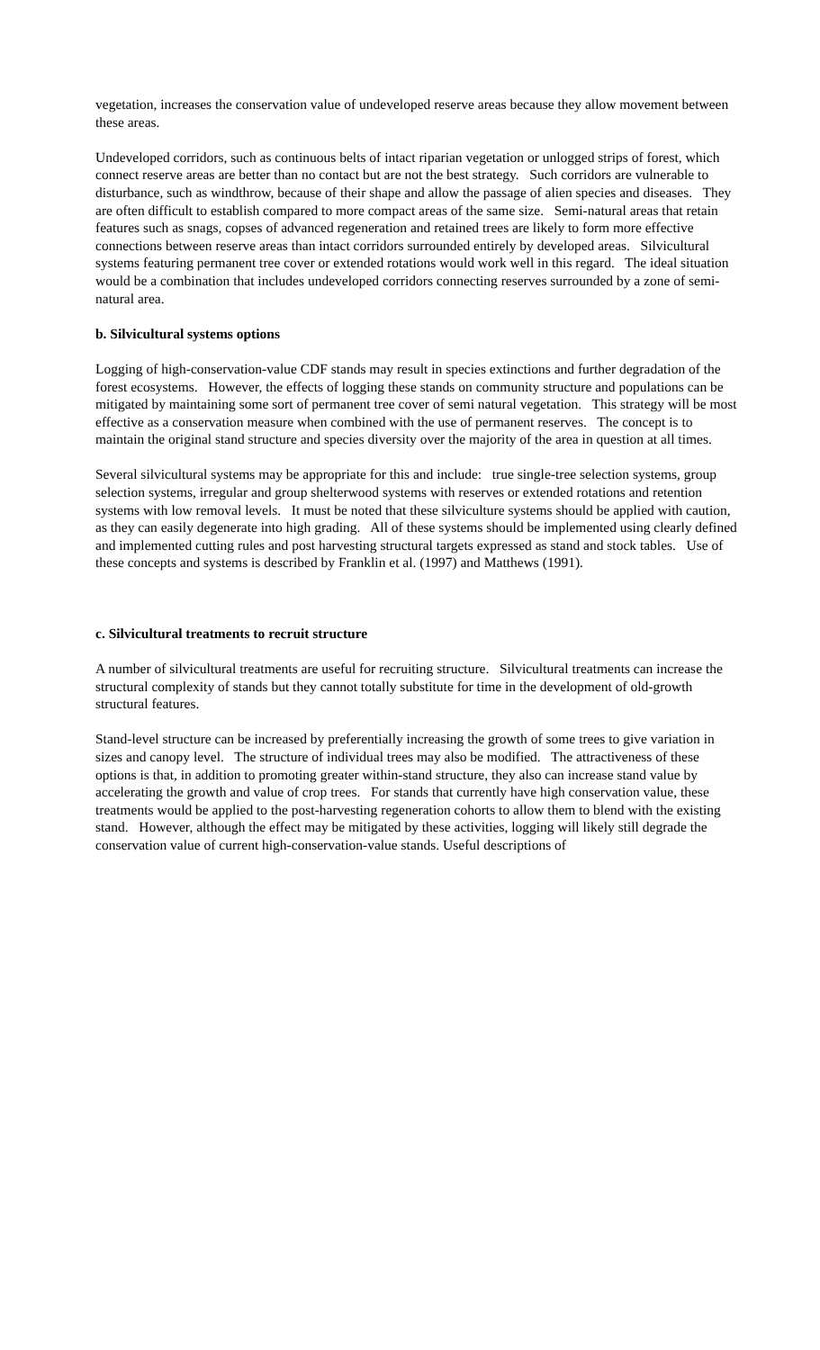vegetation, increases the conservation value of undeveloped reserve areas because they allow movement between these areas.
Undeveloped corridors, such as continuous belts of intact riparian vegetation or unlogged strips of forest, which connect reserve areas are better than no contact but are not the best strategy. Such corridors are vulnerable to disturbance, such as windthrow, because of their shape and allow the passage of alien species and diseases. They are often difficult to establish compared to more compact areas of the same size. Semi-natural areas that retain features such as snags, copses of advanced regeneration and retained trees are likely to form more effective connections between reserve areas than intact corridors surrounded entirely by developed areas. Silvicultural systems featuring permanent tree cover or extended rotations would work well in this regard. The ideal situation would be a combination that includes undeveloped corridors connecting reserves surrounded by a zone of semi-natural area.
b. Silvicultural systems options
Logging of high-conservation-value CDF stands may result in species extinctions and further degradation of the forest ecosystems. However, the effects of logging these stands on community structure and populations can be mitigated by maintaining some sort of permanent tree cover of semi natural vegetation. This strategy will be most effective as a conservation measure when combined with the use of permanent reserves. The concept is to maintain the original stand structure and species diversity over the majority of the area in question at all times.
Several silvicultural systems may be appropriate for this and include: true single-tree selection systems, group selection systems, irregular and group shelterwood systems with reserves or extended rotations and retention systems with low removal levels. It must be noted that these silviculture systems should be applied with caution, as they can easily degenerate into high grading. All of these systems should be implemented using clearly defined and implemented cutting rules and post harvesting structural targets expressed as stand and stock tables. Use of these concepts and systems is described by Franklin et al. (1997) and Matthews (1991).
c. Silvicultural treatments to recruit structure
A number of silvicultural treatments are useful for recruiting structure. Silvicultural treatments can increase the structural complexity of stands but they cannot totally substitute for time in the development of old-growth structural features.
Stand-level structure can be increased by preferentially increasing the growth of some trees to give variation in sizes and canopy level. The structure of individual trees may also be modified. The attractiveness of these options is that, in addition to promoting greater within-stand structure, they also can increase stand value by accelerating the growth and value of crop trees. For stands that currently have high conservation value, these treatments would be applied to the post-harvesting regeneration cohorts to allow them to blend with the existing stand. However, although the effect may be mitigated by these activities, logging will likely still degrade the conservation value of current high-conservation-value stands. Useful descriptions of